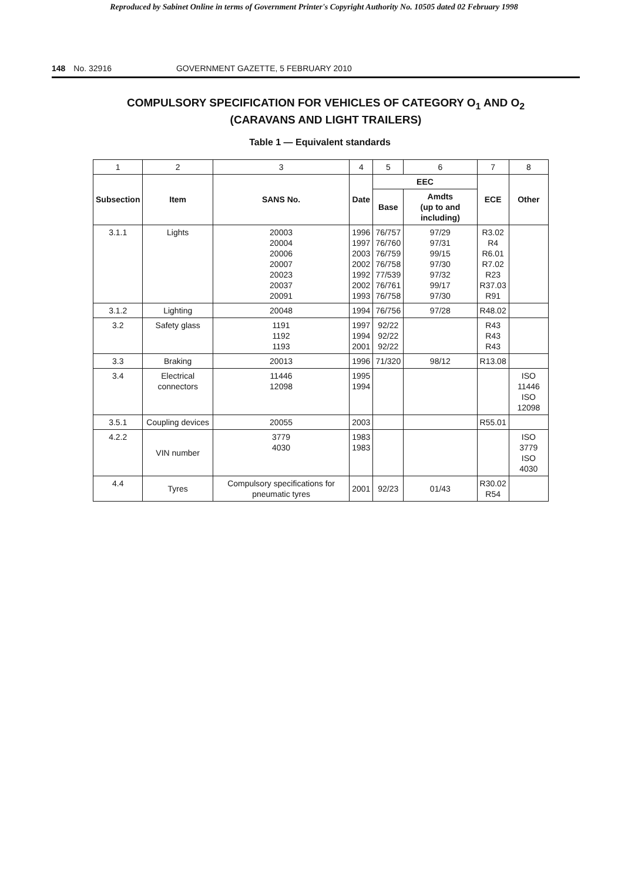Reproduced by Sabinet Online in terms of Government Printer's Copyright Authority No. 10505 dated 02 February 1998
148 No. 32916 GOVERNMENT GAZETTE, 5 FEBRUARY 2010
COMPULSORY SPECIFICATION FOR VEHICLES OF CATEGORY O<sub>1</sub> AND O<sub>2</sub>
(CARAVANS AND LIGHT TRAILERS)
Table 1 — Equivalent standards
| 1 | 2 | 3 | 4 | 5 | 6 | 7 | 8 |
| Subsection | Item | SANS No. | Date | EEC | | ECE | Other |
| | | | | Base | Amdts (up to and including) | | |
| 3.1.1 | Lights | 20003 20004 20006 20007 20023 20037 20091 | 1996 1997 2003 2002 1992 2002 1993 | 76/757 76/760 76/759 76/758 77/539 76/761 76/758 | 97/29 97/31 99/15 97/30 97/32 99/17 97/30 | R3.02 R4 R6.01 R7.02 R23 R37.03 R91 | |
| 3.1.2 | Lighting | 20048 | 1994 | 76/756 | 97/28 | R48.02 | |
| 3.2 | Safety glass | 1191 1192 1193 | 1997 1994 2001 | 92/22 92/22 92/22 | | R43 R43 R43 | |
| 3.3 | Braking | 20013 | 1996 | 71/320 | 98/12 | R13.08 | |
| 3.4 | Electrical connectors | 11446 12098 | 1995 1994 | | | | ISO 11446 ISO 12098 |
| 3.5.1 | Coupling devices | 20055 | 2003 | | | R55.01 | |
| 4.2.2 | VIN number | 3779 4030 | 1983 1983 | | | | ISO 3779 ISO 4030 |
| 4.4 | Tyres | Compulsory specifications for pneumatic tyres | 2001 | 92/23 | 01/43 | R30.02 R54 | |